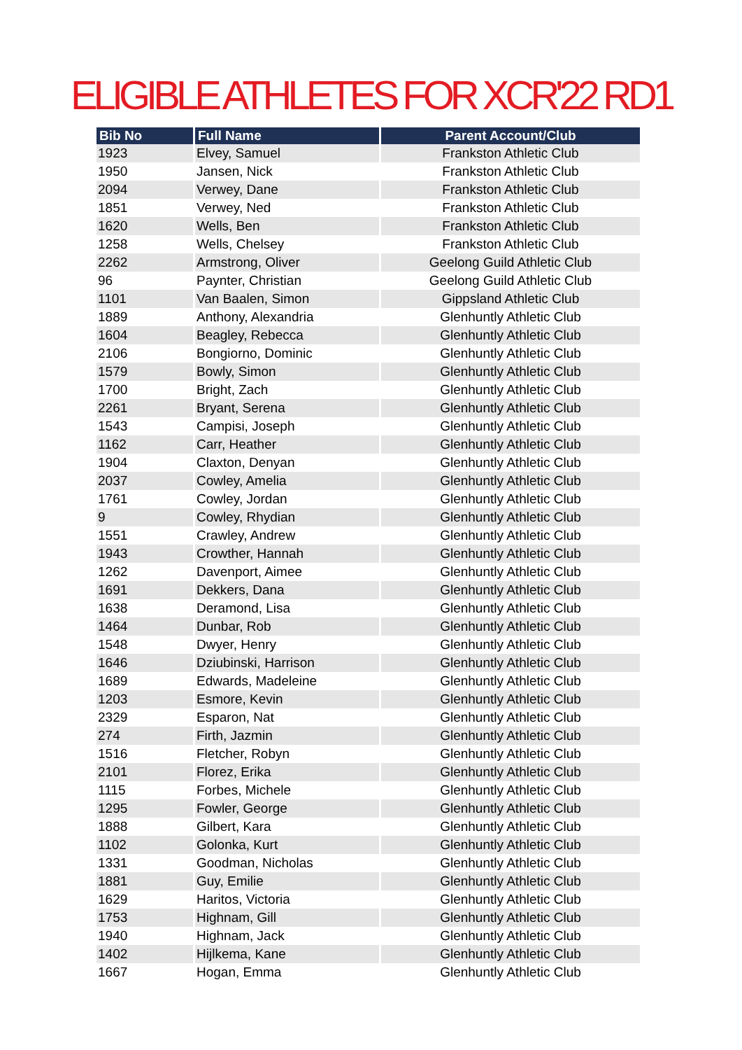ELIGIBLE ATHLETES FOR XCR'22 RD1
| Bib No | Full Name | Parent Account/Club |
| --- | --- | --- |
| 1923 | Elvey, Samuel | Frankston Athletic Club |
| 1950 | Jansen, Nick | Frankston Athletic Club |
| 2094 | Verwey, Dane | Frankston Athletic Club |
| 1851 | Verwey, Ned | Frankston Athletic Club |
| 1620 | Wells, Ben | Frankston Athletic Club |
| 1258 | Wells, Chelsey | Frankston Athletic Club |
| 2262 | Armstrong, Oliver | Geelong Guild Athletic Club |
| 96 | Paynter, Christian | Geelong Guild Athletic Club |
| 1101 | Van Baalen, Simon | Gippsland Athletic Club |
| 1889 | Anthony, Alexandria | Glenhuntly Athletic Club |
| 1604 | Beagley, Rebecca | Glenhuntly Athletic Club |
| 2106 | Bongiorno, Dominic | Glenhuntly Athletic Club |
| 1579 | Bowly, Simon | Glenhuntly Athletic Club |
| 1700 | Bright, Zach | Glenhuntly Athletic Club |
| 2261 | Bryant, Serena | Glenhuntly Athletic Club |
| 1543 | Campisi, Joseph | Glenhuntly Athletic Club |
| 1162 | Carr, Heather | Glenhuntly Athletic Club |
| 1904 | Claxton, Denyan | Glenhuntly Athletic Club |
| 2037 | Cowley, Amelia | Glenhuntly Athletic Club |
| 1761 | Cowley, Jordan | Glenhuntly Athletic Club |
| 9 | Cowley, Rhydian | Glenhuntly Athletic Club |
| 1551 | Crawley, Andrew | Glenhuntly Athletic Club |
| 1943 | Crowther, Hannah | Glenhuntly Athletic Club |
| 1262 | Davenport, Aimee | Glenhuntly Athletic Club |
| 1691 | Dekkers, Dana | Glenhuntly Athletic Club |
| 1638 | Deramond, Lisa | Glenhuntly Athletic Club |
| 1464 | Dunbar, Rob | Glenhuntly Athletic Club |
| 1548 | Dwyer, Henry | Glenhuntly Athletic Club |
| 1646 | Dziubinski, Harrison | Glenhuntly Athletic Club |
| 1689 | Edwards, Madeleine | Glenhuntly Athletic Club |
| 1203 | Esmore, Kevin | Glenhuntly Athletic Club |
| 2329 | Esparon, Nat | Glenhuntly Athletic Club |
| 274 | Firth, Jazmin | Glenhuntly Athletic Club |
| 1516 | Fletcher, Robyn | Glenhuntly Athletic Club |
| 2101 | Florez, Erika | Glenhuntly Athletic Club |
| 1115 | Forbes, Michele | Glenhuntly Athletic Club |
| 1295 | Fowler, George | Glenhuntly Athletic Club |
| 1888 | Gilbert, Kara | Glenhuntly Athletic Club |
| 1102 | Golonka, Kurt | Glenhuntly Athletic Club |
| 1331 | Goodman, Nicholas | Glenhuntly Athletic Club |
| 1881 | Guy, Emilie | Glenhuntly Athletic Club |
| 1629 | Haritos, Victoria | Glenhuntly Athletic Club |
| 1753 | Highnam, Gill | Glenhuntly Athletic Club |
| 1940 | Highnam, Jack | Glenhuntly Athletic Club |
| 1402 | Hijlkema, Kane | Glenhuntly Athletic Club |
| 1667 | Hogan, Emma | Glenhuntly Athletic Club |